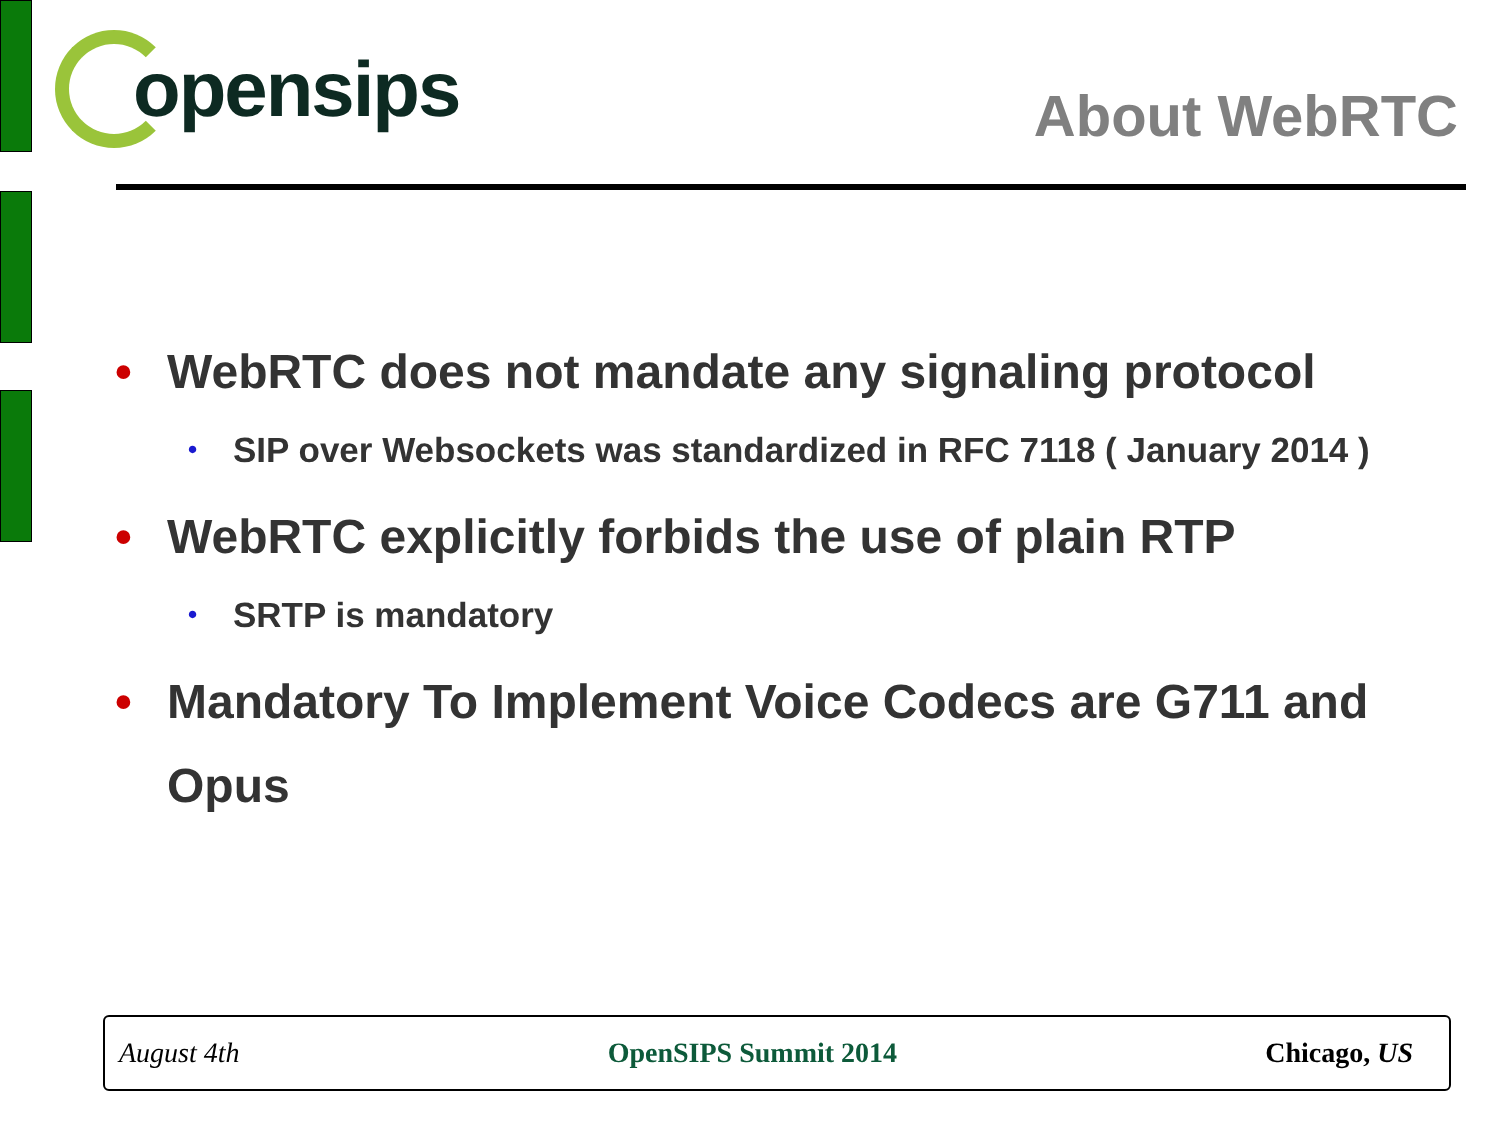opensips
About WebRTC
• WebRTC does not mandate any signaling protocol
• SIP over Websockets was standardized in RFC 7118 ( January 2014 )
• WebRTC explicitly forbids the use of plain RTP
• SRTP is mandatory
• Mandatory To Implement Voice Codecs are G711 and Opus
August 4th OpenSIPS Summit 2014 Chicago, US